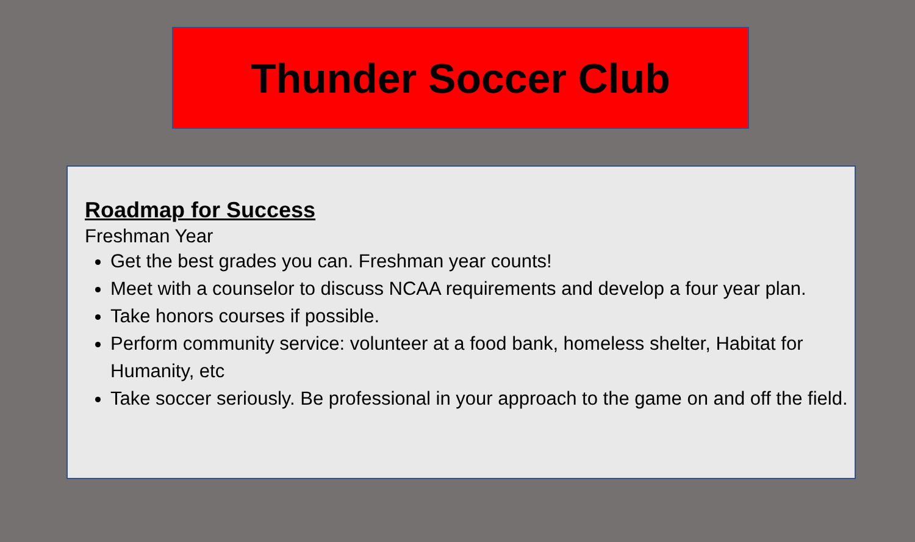Thunder Soccer Club
Roadmap for Success
Freshman Year
Get the best grades you can. Freshman year counts!
Meet with a counselor to discuss NCAA requirements and develop a four year plan.
Take honors courses if possible.
Perform community service: volunteer at a food bank, homeless shelter, Habitat for Humanity, etc
Take soccer seriously. Be professional in your approach to the game on and off the field.